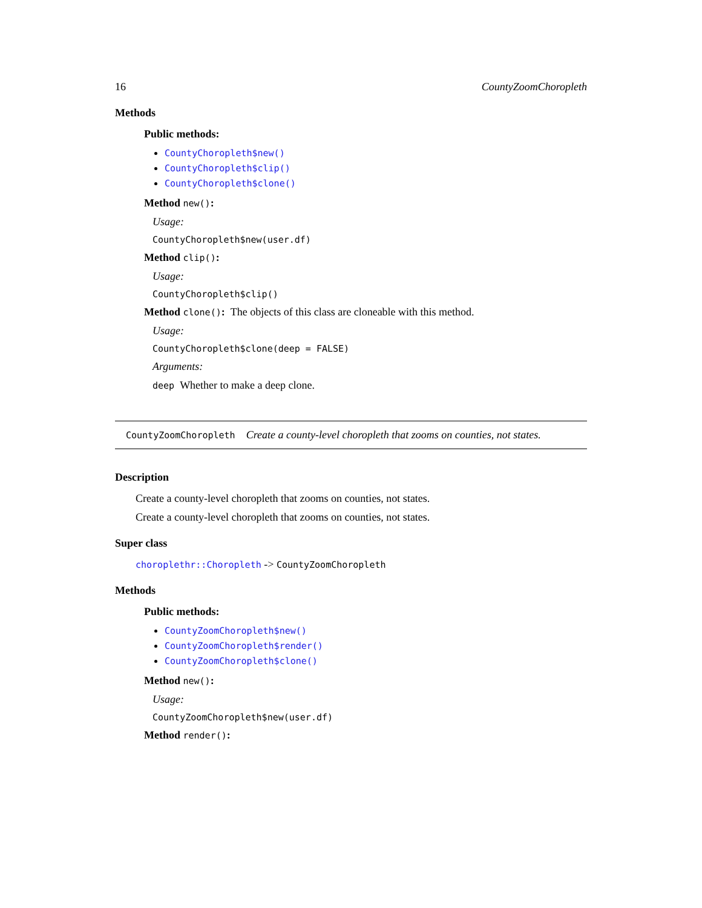16 CountyZoomChoropleth
Methods
Public methods:
CountyChoropleth$new()
CountyChoropleth$clip()
CountyChoropleth$clone()
Method new():
Usage:
CountyChoropleth$new(user.df)
Method clip():
Usage:
CountyChoropleth$clip()
Method clone(): The objects of this class are cloneable with this method.
Usage:
CountyChoropleth$clone(deep = FALSE)
Arguments:
deep Whether to make a deep clone.
CountyZoomChoropleth Create a county-level choropleth that zooms on counties, not states.
Description
Create a county-level choropleth that zooms on counties, not states.
Create a county-level choropleth that zooms on counties, not states.
Super class
choroplethr::Choropleth -> CountyZoomChoropleth
Methods
Public methods:
CountyZoomChoropleth$new()
CountyZoomChoropleth$render()
CountyZoomChoropleth$clone()
Method new():
Usage:
CountyZoomChoropleth$new(user.df)
Method render():